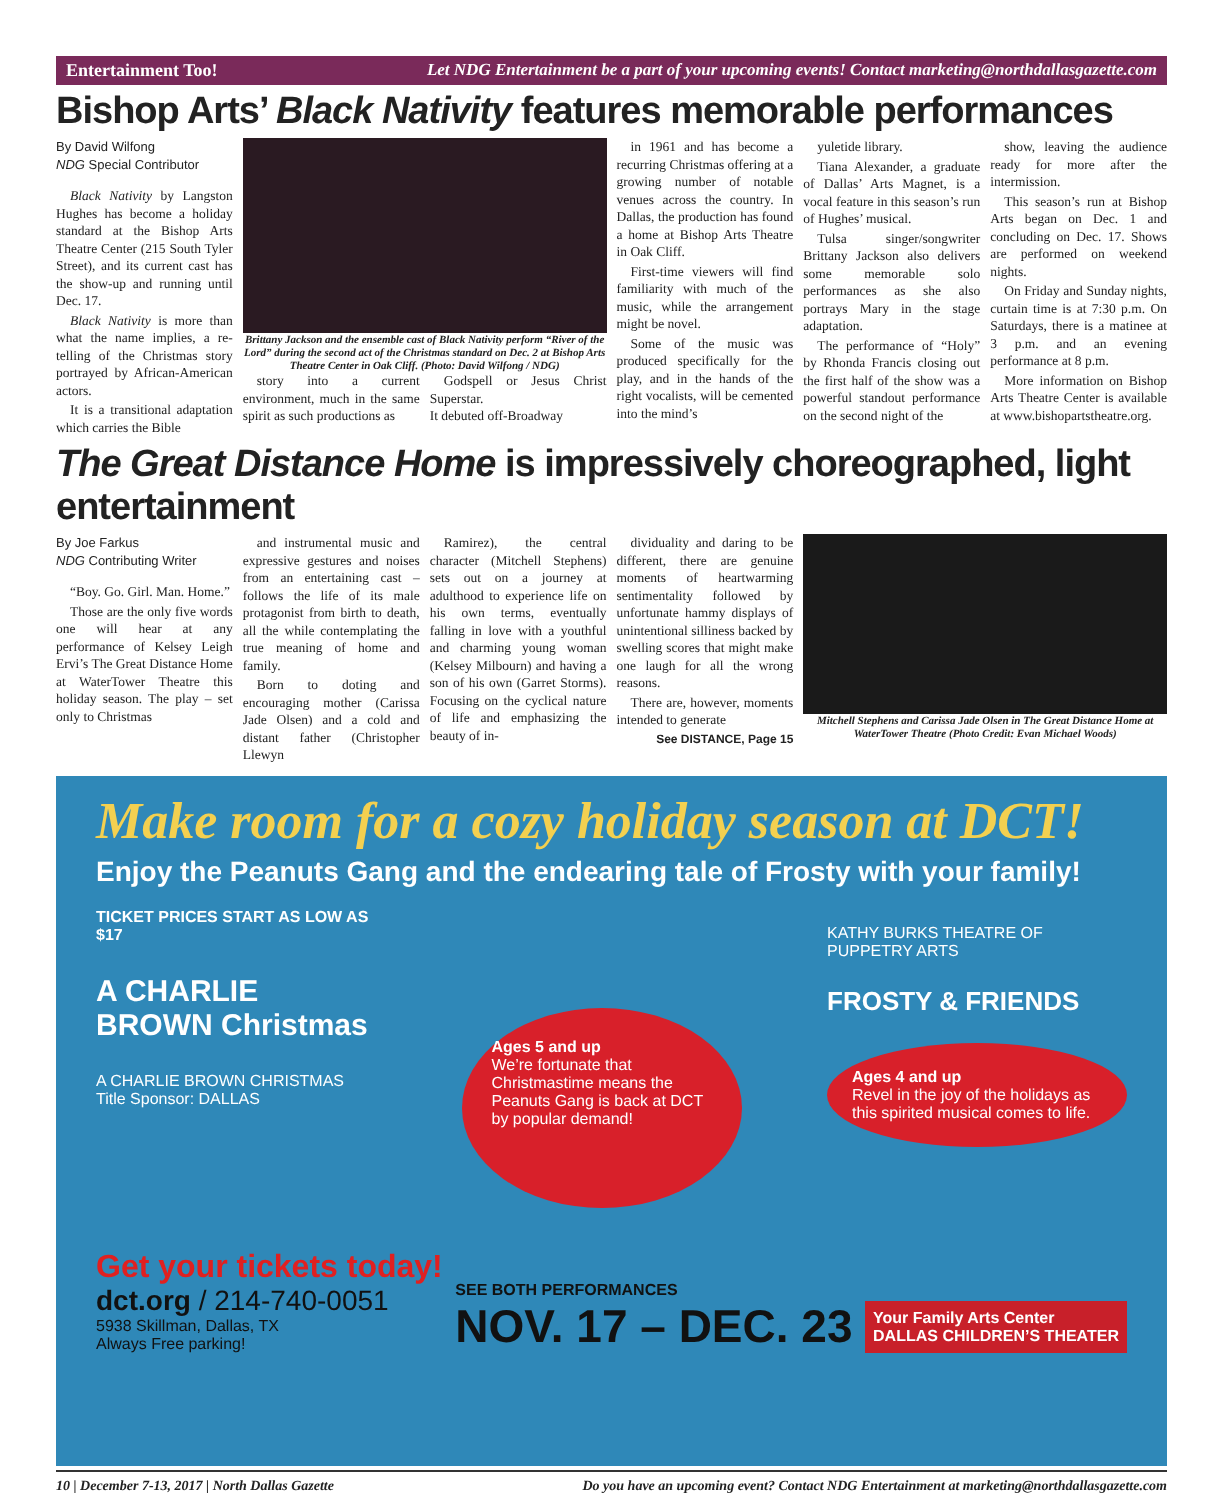Entertainment Too! Let NDG Entertainment be a part of your upcoming events! Contact marketing@northdallasgazette.com
Bishop Arts’ Black Nativity features memorable performances
By David Wilfong
NDG Special Contributor
Black Nativity by Langston Hughes has become a holiday standard at the Bishop Arts Theatre Center (215 South Tyler Street), and its current cast has the show-up and running until Dec. 17.
Black Nativity is more than what the name implies, a re-telling of the Christmas story portrayed by African-American actors.
It is a transitional adaptation which carries the Bible
Brittany Jackson and the ensemble cast of Black Nativity perform “River of the Lord” during the second act of the Christmas standard on Dec. 2 at Bishop Arts Theatre Center in Oak Cliff. (Photo: David Wilfong / NDG)
story into a current environment, much in the same spirit as such productions as
Godspell or Jesus Christ Superstar.
It debuted off-Broadway
in 1961 and has become a recurring Christmas offering at a growing number of notable venues across the country. In Dallas, the production has found a home at Bishop Arts Theatre in Oak Cliff.
First-time viewers will find familiarity with much of the music, while the arrangement might be novel.
Some of the music was produced specifically for the play, and in the hands of the right vocalists, will be cemented into the mind’s
yuletide library.
Tiana Alexander, a graduate of Dallas’ Arts Magnet, is a vocal feature in this season’s run of Hughes’ musical.
Tulsa singer/songwriter Brittany Jackson also delivers some memorable solo performances as she also portrays Mary in the stage adaptation.
The performance of “Holy” by Rhonda Francis closing out the first half of the show was a powerful standout performance on the second night of the
show, leaving the audience ready for more after the intermission.
This season’s run at Bishop Arts began on Dec. 1 and concluding on Dec. 17. Shows are performed on weekend nights.
On Friday and Sunday nights, curtain time is at 7:30 p.m. On Saturdays, there is a matinee at 3 p.m. and an evening performance at 8 p.m.
More information on Bishop Arts Theatre Center is available at www.bishopartstheatre.org.
The Great Distance Home is impressively choreographed, light entertainment
By Joe Farkus
NDG Contributing Writer
“Boy. Go. Girl. Man. Home.”
Those are the only five words one will hear at any performance of Kelsey Leigh Ervi’s The Great Distance Home at WaterTower Theatre this holiday season. The play – set only to Christmas
and instrumental music and expressive gestures and noises from an entertaining cast – follows the life of its male protagonist from birth to death, all the while contemplating the true meaning of home and family.
Born to doting and encouraging mother (Carissa Jade Olsen) and a cold and distant father (Christopher Llewyn
Ramirez), the central character (Mitchell Stephens) sets out on a journey at adulthood to experience life on his own terms, eventually falling in love with a youthful and charming young woman (Kelsey Milbourn) and having a son of his own (Garret Storms). Focusing on the cyclical nature of life and emphasizing the beauty of in-
dividuality and daring to be different, there are genuine moments of heartwarming sentimentality followed by unfortunate hammy displays of unintentional silliness backed by swelling scores that might make one laugh for all the wrong reasons.
There are, however, moments intended to generate
See DISTANCE, Page 15
Mitchell Stephens and Carissa Jade Olsen in The Great Distance Home at WaterTower Theatre (Photo Credit: Evan Michael Woods)
Make room for a cozy holiday season at DCT!
Enjoy the Peanuts Gang and the endearing tale of Frosty with your family!
TICKET PRICES START AS LOW AS $17
A CHARLIE BROWN Christmas
A CHARLIE BROWN CHRISTMAS Title Sponsor: DALLAS
Ages 5 and up
We’re fortunate that Christmastime means the Peanuts Gang is back at DCT by popular demand!
KATHY BURKS THEATRE OF PUPPETRY ARTS
FROSTY & FRIENDS
Ages 4 and up
Revel in the joy of the holidays as this spirited musical comes to life.
Get your tickets today!
dct.org / 214-740-0051
5938 Skillman, Dallas, TX
Always Free parking!
SEE BOTH PERFORMANCES
NOV. 17 – DEC. 23
Your Family Arts Center
DALLAS CHILDREN’S THEATER
10 | December 7-13, 2017 | North Dallas Gazette Do you have an upcoming event? Contact NDG Entertainment at marketing@northdallasgazette.com